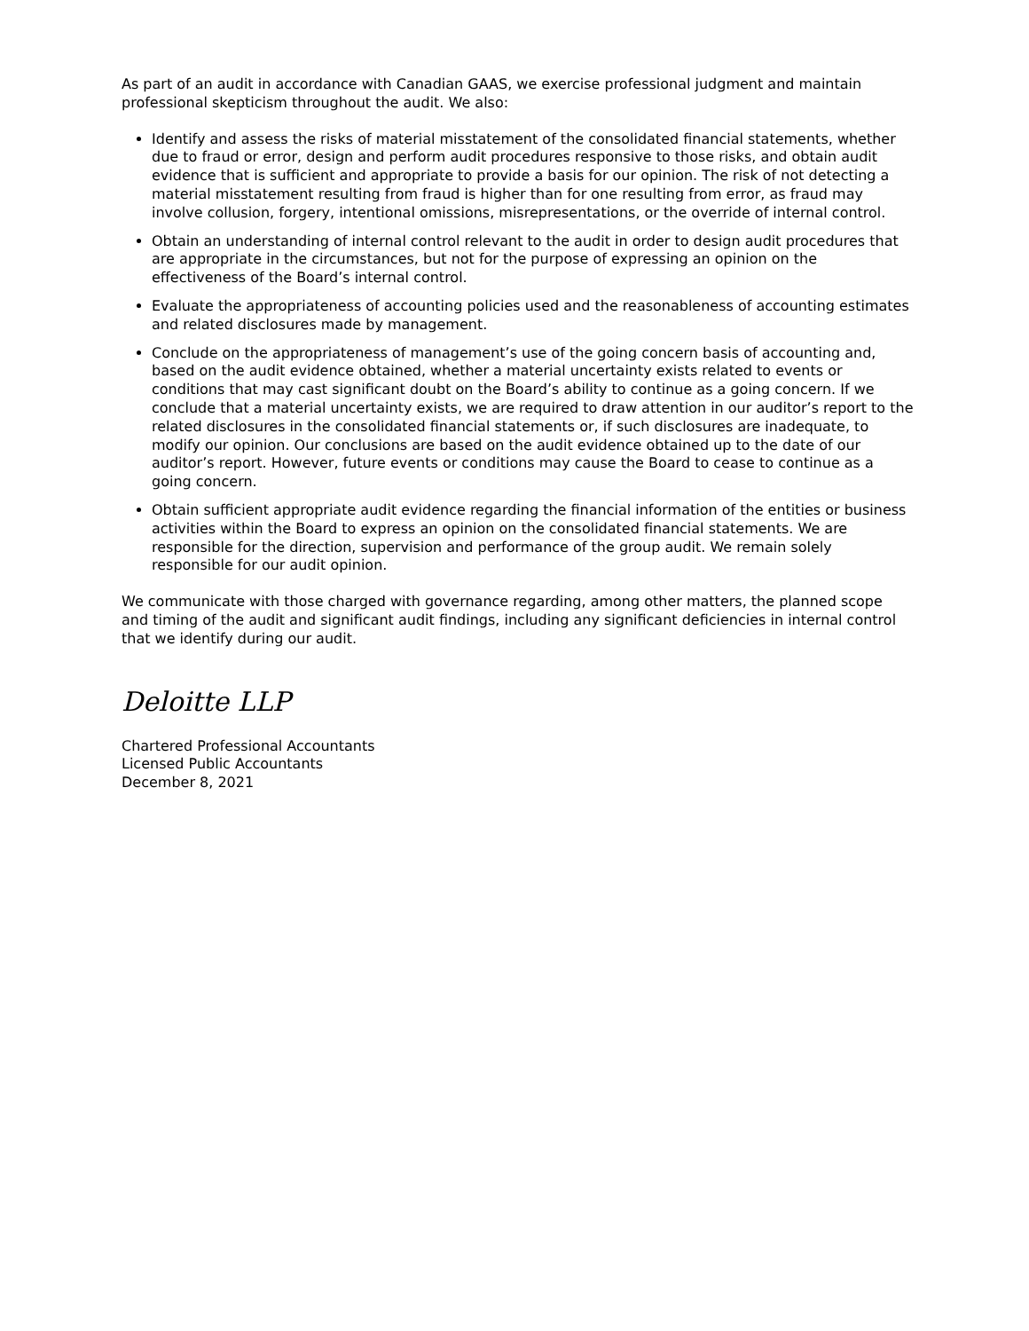As part of an audit in accordance with Canadian GAAS, we exercise professional judgment and maintain professional skepticism throughout the audit. We also:
Identify and assess the risks of material misstatement of the consolidated financial statements, whether due to fraud or error, design and perform audit procedures responsive to those risks, and obtain audit evidence that is sufficient and appropriate to provide a basis for our opinion. The risk of not detecting a material misstatement resulting from fraud is higher than for one resulting from error, as fraud may involve collusion, forgery, intentional omissions, misrepresentations, or the override of internal control.
Obtain an understanding of internal control relevant to the audit in order to design audit procedures that are appropriate in the circumstances, but not for the purpose of expressing an opinion on the effectiveness of the Board’s internal control.
Evaluate the appropriateness of accounting policies used and the reasonableness of accounting estimates and related disclosures made by management.
Conclude on the appropriateness of management’s use of the going concern basis of accounting and, based on the audit evidence obtained, whether a material uncertainty exists related to events or conditions that may cast significant doubt on the Board’s ability to continue as a going concern. If we conclude that a material uncertainty exists, we are required to draw attention in our auditor’s report to the related disclosures in the consolidated financial statements or, if such disclosures are inadequate, to modify our opinion. Our conclusions are based on the audit evidence obtained up to the date of our auditor’s report. However, future events or conditions may cause the Board to cease to continue as a going concern.
Obtain sufficient appropriate audit evidence regarding the financial information of the entities or business activities within the Board to express an opinion on the consolidated financial statements. We are responsible for the direction, supervision and performance of the group audit. We remain solely responsible for our audit opinion.
We communicate with those charged with governance regarding, among other matters, the planned scope and timing of the audit and significant audit findings, including any significant deficiencies in internal control that we identify during our audit.
Deloitte LLP
Chartered Professional Accountants
Licensed Public Accountants
December 8, 2021